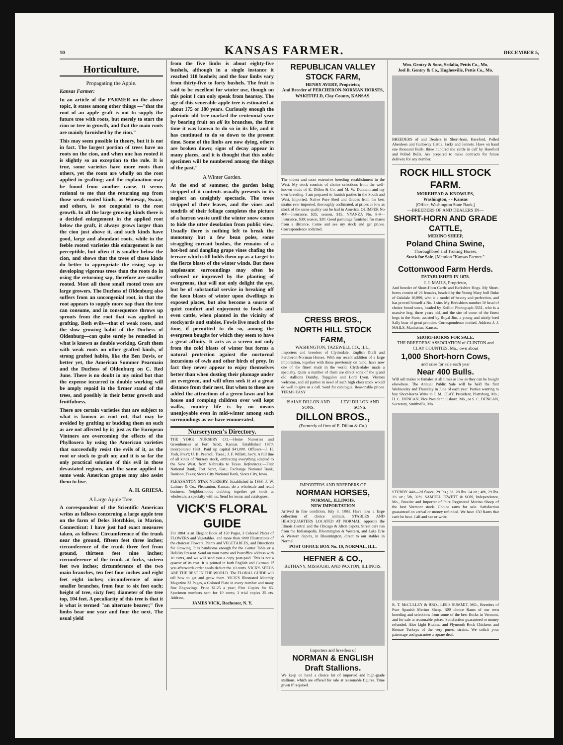10 KANSAS FARMER. DECEMBER 5,
Horticulture.
Propagating the Apple.
Kansas Farmer:
In an article of the FARMER on the above topic, it states among other things —"that the root of an apple graft is not to supply the future tree with roots, but merely to start the cion or tree in growth, and that the main roots are mainly furnished by the cion."
This may seem possible in theory, but it is not in fact. The largest portion of trees have no roots on the cion, and when one has rooted it is slightly so an exception to the rule. It is true, some varieties have more roots than others, yet the roots are wholly on the root applied in grafting; and the explanation may be found from another cause. It seems rational to me that the returning sap from those weak-rooted kinds, as Winesap, Swaar, and others, is not congenial to the root growth. In all the large growing kinds there is a decided enlargement in the applied root below the graft, it always grows larger than the cion just above it, and such kinds have good, large and abundant roots, while in the feeble rooted varieties this enlargement is not perceptible, but often it is smaller below the cion, and shows that the trees of those kinds do better to appropriate the rising sap in developing vigorous trees than the roots do in using the returning sap, therefore are smaller rooted. Most all these small rooted trees are large growers. The Duchess of Oldenburg also suffers from an uncongenial root, in that the root appears to supply more sap than the tree can consume, and in consequence throws up sprouts from the root that was applied in grafting. Both evils—that of weak roots, and the slow growing habit of the Duchess of Oldenburg—can quite surely be remedied in what is known as double working. Graft them with weak roots on other grafted kinds, of strong grafted habits, like the Ben Davis, or better yet, the American Summer Pearmain and the Duchess of Oldenburg on C. Red June. There is no doubt in my mind but that the expense incurred in double working will be amply repaid in the firmer stand of the trees, and possibly in their better growth and fruitfulness.
There are certain varieties that are subject to what is known as root rot, that may be avoided by grafting or budding them on such as are not affected by it; just as the European Vintners are overcoming the effects of the Phylloxera by using the American varieties that successfully resist the evils of it, as the root or stock to graft on; and it is so far the only practical solution of this evil in those devastated regions, and the same applied to some weak American grapes may also assist them to live.
A. H. GRIESA.
A Large Apple Tree.
A correspondent of the Scientific American writes as follows concerning a large apple tree on the farm of Delos Hotchkiss, in Marion, Connecticut: I have just had exact measures taken, as follows: Circumference of the trunk near the ground, fifteen feet three inches; circumference of the trunk three feet from ground, thirteen feet nine inches; circumference of the trunk at forks, sixteen feet two inches; circumference of the two main branches, ten feet four inches and eight feet eight inches; circumference of nine smaller branches, from four to six feet each; height of tree, sixty feet; diameter of the tree top, 104 feet. A peculiarity of this tree is that it is what is termed "an alternate bearer;" five limbs bear one year and four the next. The usual yield
from the five limbs is about eighty-five bushels, although in a single instance it reached 110 bushels; and the four limbs vary from thirty-five to forty bushels. The fruit is said to be excellent for winter use, though on this point I can only speak from hearsay. The age of this venerable apple tree is estimated at about 175 or 180 years. Curiously enough the patriotic old tree marked the centennial year by bearing fruit on all its branches, the first time it was known to do so in its life, and it has continued to do so down to the present time. Some of the limbs are now dying, others are broken down; signs of decay appear in many places, and it is thought that this noble specimen will be numbered among the things of the past."
A Winter Garden.
At the end of summer, the garden being stripped of it contents usually presents in its neglect an unsightly spectacle. The trees stripped of their leaves, and the vines and tendrils of their foliage completes the picture of a barren waste until the winter snow comes to hide the utter desolation from public view. Usually there is nothing left to break the monotony but a few bean poles, some straggling currant bushes, the remains of a hot-bed and dangling grape vines chafing the terrace which still holds them up as a target to the fierce blasts of the winter winds. But these unpleasant surroundings may often be softened or improved by the planting of evergreens, that will not only delight the eye, but be of substantial service in breaking off the keen blasts of winter upon dwellings in exposed places, but also become a source of quiet comfort and enjoyment to fowls and even cattle, when planted in the vicinity of stockyards and stables. Fowls live much of the time, if permitted to do so, among the evergreen boughs for which they seem to have a great affinity. It acts as a screen not only from the cold blasts of winter but forms a natural protection against the nocturnal incursions of owls and other birds of prey. In fact they never appear to enjoy themselves better than when dusting their plumage under an evergreen, and will often seek it at a great distance from their nest. But when to these are added the attractions of a green lawn and hot house and romping children over well kept walks, country life is by no means unenjoyable even in mid-winter among such surroundings as we have enumerated.
Nurserymen's Directory.
THE YORK NURSERY CO.—Home Nurseries and Greenhouses at Fort Scott, Kansas. Established 1870; incorporated 1881. Paid up capital $41,000. Officers—J. H. York, Pres't; U. B. Pearsoll, Treas.; J. F. Willett, Sec'y. A full line of all kinds of Nursery stock, embracing everything adapted to the New West, from Nebraska to Texas. References:—First National Bank, Fort Scott, Kas.; Exchange National Bank, Denison, Texas; Sioux City National Bank, Sioux City, Iowa.
PLEASANTON STAR NURSERY. Established in 1868. J. W. Latimer & Co., Pleasanton, Kansas, do a wholesale and retail business. Neighborhoods clubbing together get stock at wholesale, a specialty with us. Send for terms and catalogues.
VICK'S FLORAL GUIDE
For 1884 is an Elegant Book of 150 Pages, 3 Colored Plates of FLOWERS and Vegetables, and more than 1000 Illustrations of the choicest Flowers, Plants and VEGETABLES, and Directions for Growing. It is handsome enough for the Center Table or a Holiday Present. Send on your name and Postoffice address with 10 cents, and we will send you a copy post-paid. This is not a quarter of its cost. It is printed in both English and German. If you afterwards order seeds deduct the 10 cents. VICK'S SEEDS ARE THE BEST IN THE WORLD. The FLORAL GUIDE will tell how to get and grow them. VICK'S Illustrated Monthly Magazine 32 Pages, a Colored Plate in every number and many fine Engravings. Price $1.25 a year; Five Copies for $5. Specimen numbers sent for 10 cents; 3 trial copies 25 cts. Address,
JAMES VICK, Rochester, N. Y.
REPUBLICAN VALLEY STOCK FARM,
HENRY AVERY, Proprietor,
And Breeder of PERCHERON-NORMAN HORSES,
WAKEFIELD, Clay County, KANSAS.
The oldest and most extensive breeding establishment in the West. My stock consists of choice selections from the well-known studs of E. Dillon & Co. and M. W. Dunham and my own breeding. I am prepared to furnish parties in the South and West, Imported, Native Pure Bred and Grades from the best strains ever imported, thoroughly acclimated, at prices as low as stock of the same quality can be had in America. QUIMPER No 400—Insurance, $25; season, $15. NYANZA No. 8-9—Insurance, $30; season, $20. Good pasturage furnished for mares from a distance. Come and see my stock and get prices. Correspondence solicited.
CRESS BROS.,
NORTH HILL STOCK FARM,
WASHINGTON, TAZEWELL CO., ILL.,
Importers and breeders of Clydesdale, English Draft and Percheron-Norman Horses. With our recent addition of a large importation, together with those previously on hand, have now one of the finest studs in the world. Clydesdales made a specialty. Quite a number of them are direct sons of the grand old stallions Darnby, Topgalon and Lord Lyon. Visitors welcome, and all parties in need of such high class stock would do well to give us a call. Send for catalogue. Reasonable prices. TERMS EASY.
ISAIAH DILLON AND SONS. LEVI DILLON AND SONS.
DILLON BROS.,
(Formerly of firm of E. Dillon & Co.)
IMPORTERS AND BREEDERS OF
NORMAN HORSES,
NORMAL, ILLINOIS.
NEW IMPORTATION
Arrived in fine condition, July 3, 1883. Have now a large collection of choice animals. STABLES AND HEADQUARTERS LOCATED AT NORMAL, opposite the Illinois Central and the Chicago & Alton depots. Street cars run from the Indianapolis, Bloomington & Western, and Lake Erie & Western depots, in Bloomington, direct to our stables in Normal.
POST OFFICE BOX No. 10, NORMAL, ILL.
HEFNER & CO.,
BETHANY, MISSOURI, AND PAXTON, ILLINOIS.
Importers and breeders of
NORMAN & ENGLISH
Draft Stallions.
We keep on hand a choice lot of imported and high-grade stallions, which are offered for sale at reasonable figures. Time given if required.
Wm. Gentry & Sons, Sedalia, Pettis Co., Mo.
Joel B. Gentry & Co., Hughesville, Pettis Co., Mo.
BREEDERS of and Dealers in Short-horn, Hereford, Polled Aberdeen and Galloway Cattle, Jacks and Jennets. Have on hand one thousand Bulls, three hundred she cattle in calf by Hereford and Polled Bulls. Are prepared to make contracts for future delivery for any number.
ROCK HILL STOCK FARM.
MOREHEAD & KNOWLES,
Washington, - - Kansas
(Office, Washington State Bank,)
—BREEDERS OF AND DEALERS IN—
SHORT-HORN AND GRADE CATTLE,
MERINO SHEEP,
Poland China Swine,
Thoroughbred and Trotting Horses.
Stock for Sale. [Mention "Kansas Farmer."
Cottonwood Farm Herds.
ESTABLISHED IN 1878.
J. J. MAILS, Proprietor,
And breeder of Short-Horn Cattle and Berkshire Hogs. My Short-horns consist of 26 females, headed by the Young Mary bull Duke of Oakdale 10,899, who is a model of beauty and perfection, and has proved himself a No. 1 sire. My Berkshires number 10 head of choice brood sows, headed by Keillor Photograph 3551, who is a massive hog, three years old, and the sire of some of the finest hogs in the State; assisted by Royal Jim, a young and nicely-bred Sally boar of great promise. Correspondence invited. Address J. J. MAILS, Manhattan, Kansas.
SHORT-HORNS FOR SALE.
THE BREEDERS' ASSOCIATION of CLINTON and CLAY COUNTIES, Mo., own about
1,000 Short-horn Cows,
and raise for sale each year
Near 400 Bulls.
Will sell males or females at all times as low as they can be bought elsewhere. The Annual Public Sale will be held the first Wednesday and Thursday in June of each year. Parties wanting to buy Short-horns Write to J. M. CLAY, President, Plattsburg, Mo.; H. C. DUNCAN, Vice President, Osborn, Mo., or S. C. DUNCAN, Secretary, Smithville, Mo.
STUBBY 440—2d fleece, 29 lbs.; 3d, 28 lbs. 14 oz.; 4th, 29 lbs. 1½ oz.; 5th, 31½. SAMUEL JEWETT & SON, Independence, Mo., Breeder and Importer of Pure Registered Merino Sheep of the best Vermont stock. Choice rams for sale. Satisfaction guaranteed on arrival or money refunded. We have 150 Rams that can't be beat. Call and see or write.
R. T. McCULLEY & BRO., LEE'S SUMMIT, MO., Breeders of Pure Spanish Merino Sheep. 300 choice Rams of our own breeding and selections from some of the best flocks in Vermont, and for sale at reasonable prices. Satisfaction guaranteed or money refunded. Also Light Brahma and Plymouth Rock Chickens and Bronze Turkeys of the very purest strains. We solicit your patronage and guarantee a square deal.